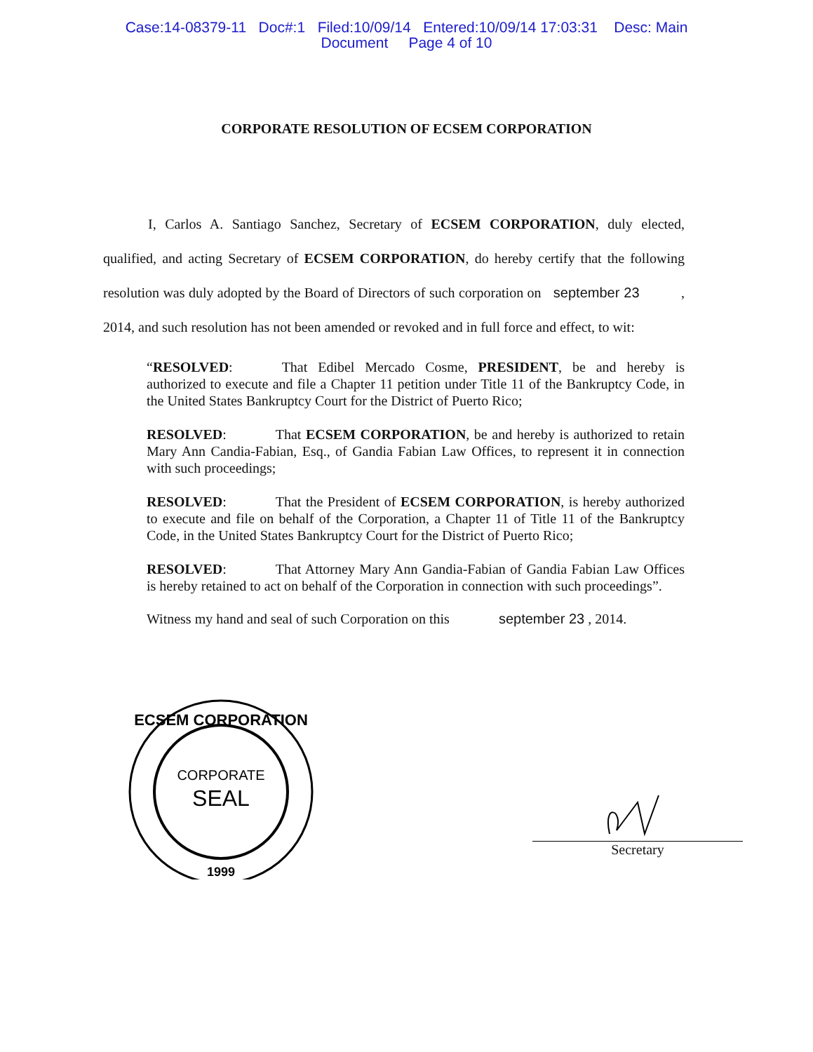Case:14-08379-11 Doc#:1 Filed:10/09/14 Entered:10/09/14 17:03:31 Desc: Main
Document Page 4 of 10
CORPORATE RESOLUTION OF ECSEM CORPORATION
I, Carlos A. Santiago Sanchez, Secretary of ECSEM CORPORATION, duly elected, qualified, and acting Secretary of ECSEM CORPORATION, do hereby certify that the following resolution was duly adopted by the Board of Directors of such corporation on september 23 , 2014, and such resolution has not been amended or revoked and in full force and effect, to wit:
“RESOLVED: That Edibel Mercado Cosme, PRESIDENT, be and hereby is authorized to execute and file a Chapter 11 petition under Title 11 of the Bankruptcy Code, in the United States Bankruptcy Court for the District of Puerto Rico;
RESOLVED: That ECSEM CORPORATION, be and hereby is authorized to retain Mary Ann Candia-Fabian, Esq., of Gandia Fabian Law Offices, to represent it in connection with such proceedings;
RESOLVED: That the President of ECSEM CORPORATION, is hereby authorized to execute and file on behalf of the Corporation, a Chapter 11 of Title 11 of the Bankruptcy Code, in the United States Bankruptcy Court for the District of Puerto Rico;
RESOLVED: That Attorney Mary Ann Gandia-Fabian of Gandia Fabian Law Offices is hereby retained to act on behalf of the Corporation in connection with such proceedings”.
Witness my hand and seal of such Corporation on this september 23 , 2014.
ECSEM CORPORATION
CORPORATE
SEAL
1999
Secretary